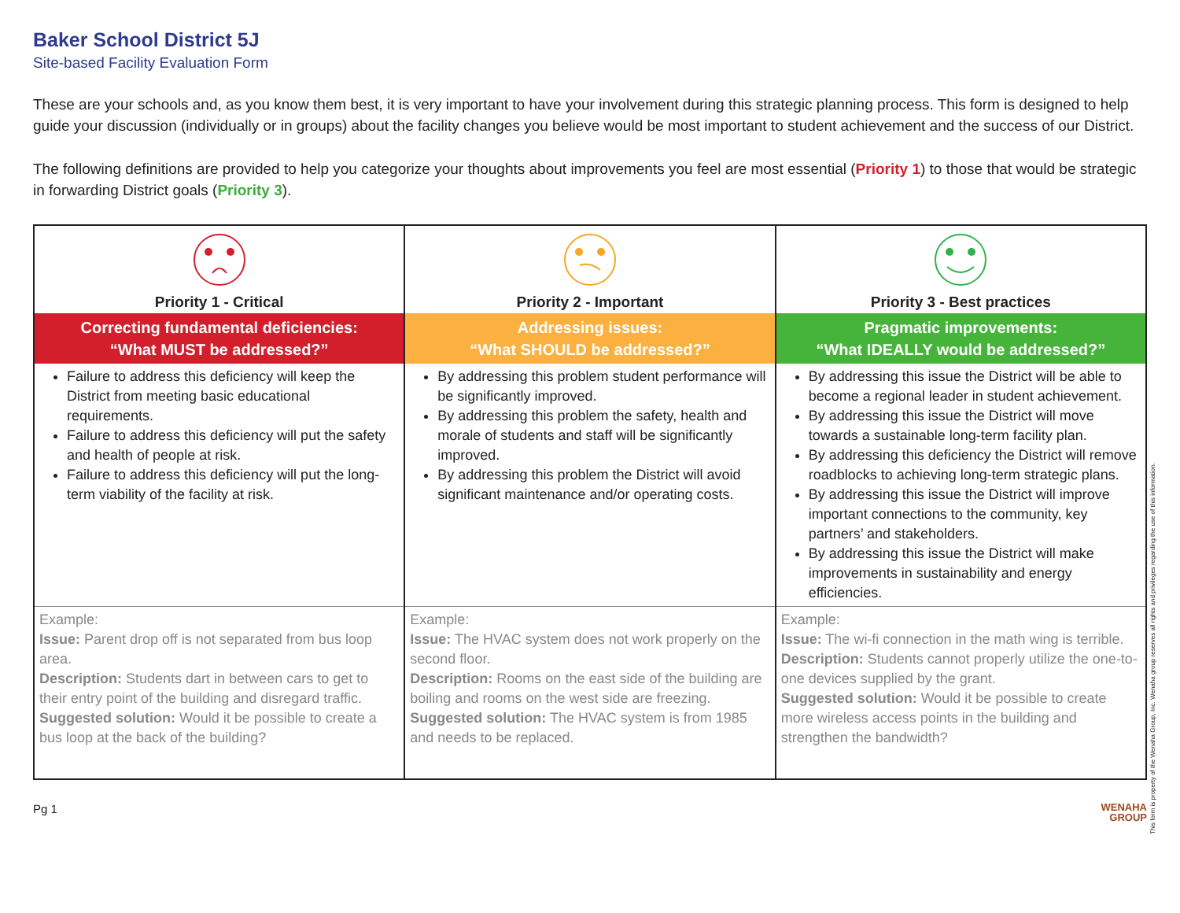Baker School District 5J
Site-based Facility Evaluation Form
These are your schools and, as you know them best, it is very important to have your involvement during this strategic planning process. This form is designed to help guide your discussion (individually or in groups) about the facility changes you believe would be most important to student achievement and the success of our District.
The following definitions are provided to help you categorize your thoughts about improvements you feel are most essential (Priority 1) to those that would be strategic in forwarding District goals (Priority 3).
| Priority 1 - Critical | Priority 2 - Important | Priority 3 - Best practices |
| Correcting fundamental deficiencies: “What MUST be addressed?” | Addressing issues: “What SHOULD be addressed?” | Pragmatic improvements: “What IDEALLY would be addressed?” |
| Failure to address this deficiency will keep the District from meeting basic educational requirements. Failure to address this deficiency will put the safety and health of people at risk. Failure to address this deficiency will put the long-term viability of the facility at risk. | By addressing this problem student performance will be significantly improved. By addressing this problem the safety, health and morale of students and staff will be significantly improved. By addressing this problem the District will avoid significant maintenance and/or operating costs. | By addressing this issue the District will be able to become a regional leader in student achievement. By addressing this issue the District will move towards a sustainable long-term facility plan. By addressing this deficiency the District will remove roadblocks to achieving long-term strategic plans. By addressing this issue the District will improve important connections to the community, key partners’ and stakeholders. By addressing this issue the District will make improvements in sustainability and energy efficiencies. |
| Example: Issue: Parent drop off is not separated from bus loop area. Description: Students dart in between cars to get to their entry point of the building and disregard traffic. Suggested solution: Would it be possible to create a bus loop at the back of the building? | Example: Issue: The HVAC system does not work properly on the second floor. Description: Rooms on the east side of the building are boiling and rooms on the west side are freezing. Suggested solution: The HVAC system is from 1985 and needs to be replaced. | Example: Issue: The wi-fi connection in the math wing is terrible. Description: Students cannot properly utilize the one-to-one devices supplied by the grant. Suggested solution: Would it be possible to create more wireless access points in the building and strengthen the bandwidth? |
Pg 1
WENAHA
GROUP
This form is property of the Wenaha Group, Inc. Wenaha group reserves all rights and privileges regarding the use of this information.